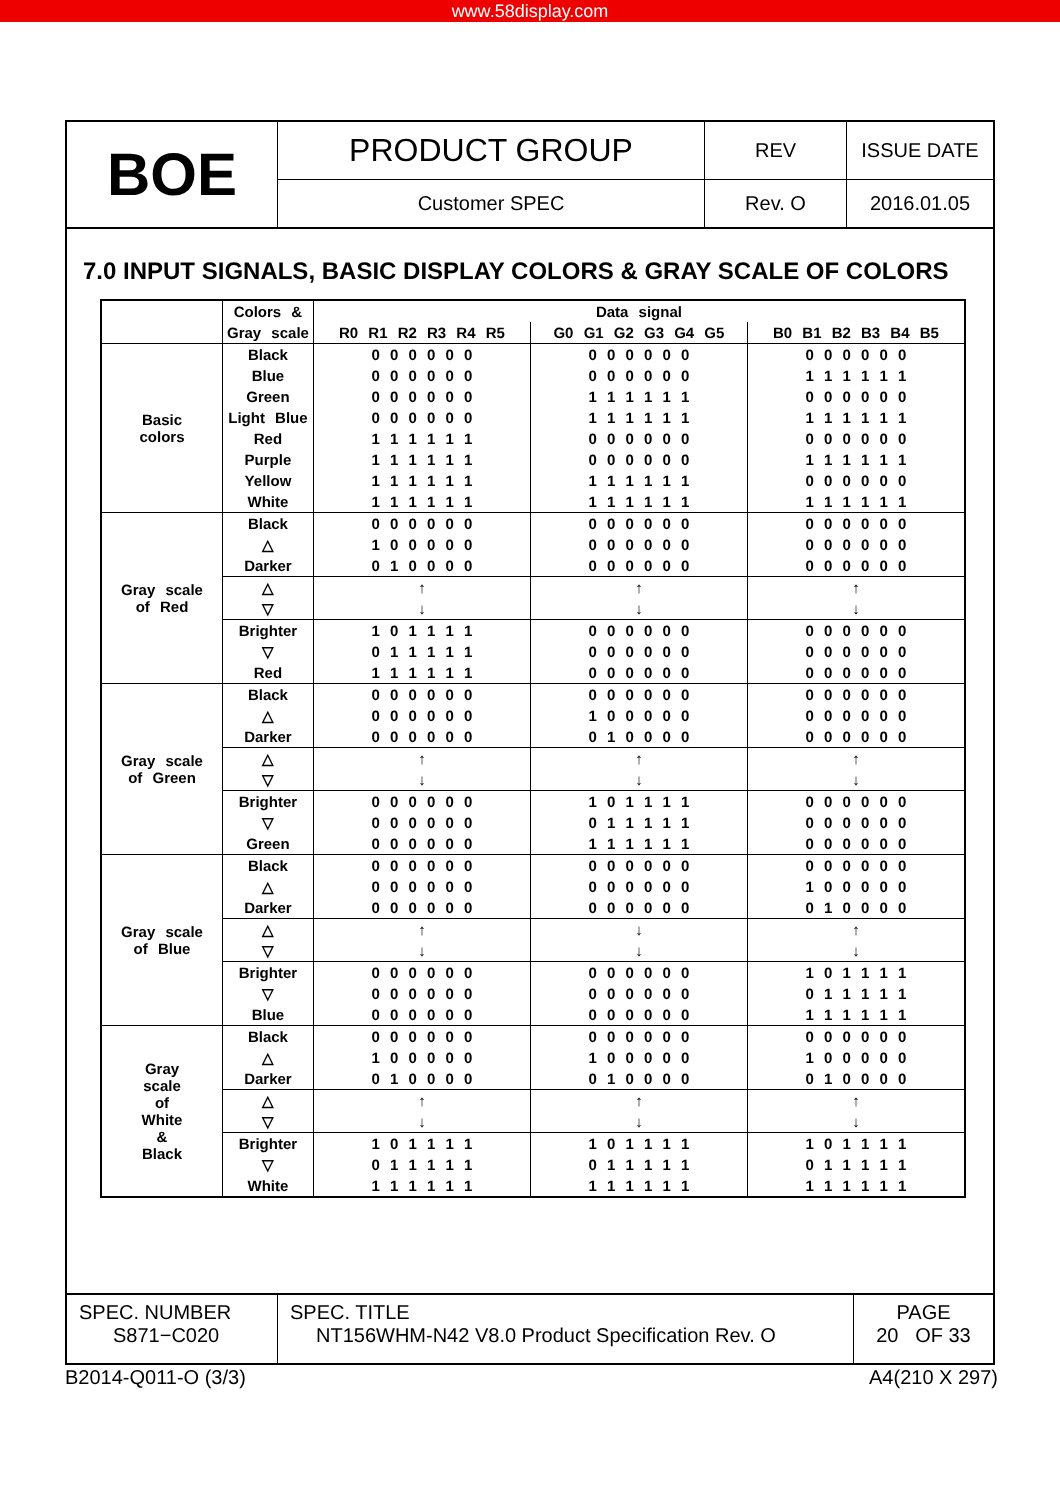www.58display.com
BOE
PRODUCT GROUP
Customer SPEC
REV
Rev. O
ISSUE DATE
2016.01.05
7.0 INPUT SIGNALS, BASIC DISPLAY COLORS & GRAY SCALE OF COLORS
| | Colors & | Data signal | | |
| | Gray scale | R0 R1 R2 R3 R4 R5 | G0 G1 G2 G3 G4 G5 | B0 B1 B2 B3 B4 B5 |
| Basic colors | Black | 0 0 0 0 0 0 | 0 0 0 0 0 0 | 0 0 0 0 0 0 |
| | Blue | 0 0 0 0 0 0 | 0 0 0 0 0 0 | 1 1 1 1 1 1 |
| | Green | 0 0 0 0 0 0 | 1 1 1 1 1 1 | 0 0 0 0 0 0 |
| | Light Blue | 0 0 0 0 0 0 | 1 1 1 1 1 1 | 1 1 1 1 1 1 |
| | Red | 1 1 1 1 1 1 | 0 0 0 0 0 0 | 0 0 0 0 0 0 |
| | Purple | 1 1 1 1 1 1 | 0 0 0 0 0 0 | 1 1 1 1 1 1 |
| | Yellow | 1 1 1 1 1 1 | 1 1 1 1 1 1 | 0 0 0 0 0 0 |
| | White | 1 1 1 1 1 1 | 1 1 1 1 1 1 | 1 1 1 1 1 1 |
| Gray scale of Red | Black | 0 0 0 0 0 0 | 0 0 0 0 0 0 | 0 0 0 0 0 0 |
| | △ | 1 0 0 0 0 0 | 0 0 0 0 0 0 | 0 0 0 0 0 0 |
| | Darker | 0 1 0 0 0 0 | 0 0 0 0 0 0 | 0 0 0 0 0 0 |
| | △ | ↑ | ↑ | ↑ |
| | ▽ | ↓ | ↓ | ↓ |
| | Brighter | 1 0 1 1 1 1 | 0 0 0 0 0 0 | 0 0 0 0 0 0 |
| | ▽ | 0 1 1 1 1 1 | 0 0 0 0 0 0 | 0 0 0 0 0 0 |
| | Red | 1 1 1 1 1 1 | 0 0 0 0 0 0 | 0 0 0 0 0 0 |
| Gray scale of Green | Black | 0 0 0 0 0 0 | 0 0 0 0 0 0 | 0 0 0 0 0 0 |
| | △ | 0 0 0 0 0 0 | 1 0 0 0 0 0 | 0 0 0 0 0 0 |
| | Darker | 0 0 0 0 0 0 | 0 1 0 0 0 0 | 0 0 0 0 0 0 |
| | △ | ↑ | ↑ | ↑ |
| | ▽ | ↓ | ↓ | ↓ |
| | Brighter | 0 0 0 0 0 0 | 1 0 1 1 1 1 | 0 0 0 0 0 0 |
| | ▽ | 0 0 0 0 0 0 | 0 1 1 1 1 1 | 0 0 0 0 0 0 |
| | Green | 0 0 0 0 0 0 | 1 1 1 1 1 1 | 0 0 0 0 0 0 |
| Gray scale of Blue | Black | 0 0 0 0 0 0 | 0 0 0 0 0 0 | 0 0 0 0 0 0 |
| | △ | 0 0 0 0 0 0 | 0 0 0 0 0 0 | 1 0 0 0 0 0 |
| | Darker | 0 0 0 0 0 0 | 0 0 0 0 0 0 | 0 1 0 0 0 0 |
| | △ | ↑ | ↓ | ↑ |
| | ▽ | ↓ | ↓ | ↓ |
| | Brighter | 0 0 0 0 0 0 | 0 0 0 0 0 0 | 1 0 1 1 1 1 |
| | ▽ | 0 0 0 0 0 0 | 0 0 0 0 0 0 | 0 1 1 1 1 1 |
| | Blue | 0 0 0 0 0 0 | 0 0 0 0 0 0 | 1 1 1 1 1 1 |
| Gray scale of White & Black | Black | 0 0 0 0 0 0 | 0 0 0 0 0 0 | 0 0 0 0 0 0 |
| | △ | 1 0 0 0 0 0 | 1 0 0 0 0 0 | 1 0 0 0 0 0 |
| | Darker | 0 1 0 0 0 0 | 0 1 0 0 0 0 | 0 1 0 0 0 0 |
| | △ | ↑ | ↑ | ↑ |
| | ▽ | ↓ | ↓ | ↓ |
| | Brighter | 1 0 1 1 1 1 | 1 0 1 1 1 1 | 1 0 1 1 1 1 |
| | ▽ | 0 1 1 1 1 1 | 0 1 1 1 1 1 | 0 1 1 1 1 1 |
| | White | 1 1 1 1 1 1 | 1 1 1 1 1 1 | 1 1 1 1 1 1 |
SPEC. NUMBER
S871−C020
SPEC. TITLE
NT156WHM-N42 V8.0 Product Specification Rev. O
PAGE
20 OF 33
B2014-Q011-O (3/3) A4(210 X 297)